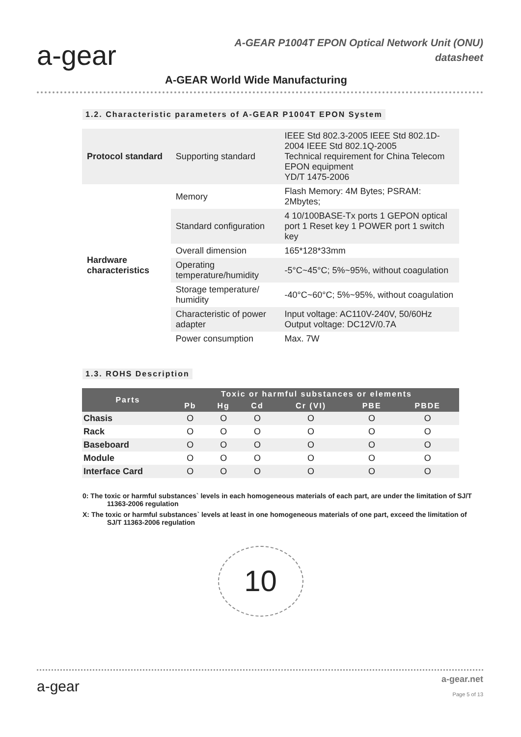a-gear
A-GEAR P1004T EPON Optical Network Unit (ONU)
datasheet
A-GEAR World Wide Manufacturing
1.2. Characteristic parameters of A-GEAR P1004T EPON System
| Protocol standard | Supporting standard | IEEE Std 802.3-2005 IEEE Std 802.1D-2004 IEEE Std 802.1Q-2005 Technical requirement for China Telecom EPON equipment YD/T 1475-2006 |
| Hardware characteristics | Memory | Flash Memory: 4M Bytes; PSRAM: 2Mbytes; |
| | Standard configuration | 4 10/100BASE-Tx ports 1 GEPON optical port 1 Reset key 1 POWER port 1 switch key |
| | Overall dimension | 165*128*33mm |
| | Operating temperature/humidity | -5°C~45°C; 5%~95%, without coagulation |
| | Storage temperature/ humidity | -40°C~60°C; 5%~95%, without coagulation |
| | Characteristic of power adapter | Input voltage: AC110V-240V, 50/60Hz Output voltage: DC12V/0.7A |
| | Power consumption | Max. 7W |
1.3. ROHS Description
| Parts | Toxic or harmful substances or elements | | | | | |
| --- | --- | --- | --- | --- | --- | --- |
| | Pb | Hg | Cd | Cr (VI) | PBE | PBDE |
| Chasis | O | O | O | O | O | O |
| Rack | O | O | O | O | O | O |
| Baseboard | O | O | O | O | O | O |
| Module | O | O | O | O | O | O |
| Interface Card | O | O | O | O | O | O |
0: The toxic or harmful substances` levels in each homogeneous materials of each part, are under the limitation of SJ/T 11363-2006 regulation
X: The toxic or harmful substances` levels at least in one homogeneous materials of one part, exceed the limitation of SJ/T 11363-2006 regulation
10
a-gear a-gear.net
Page 5 of 13